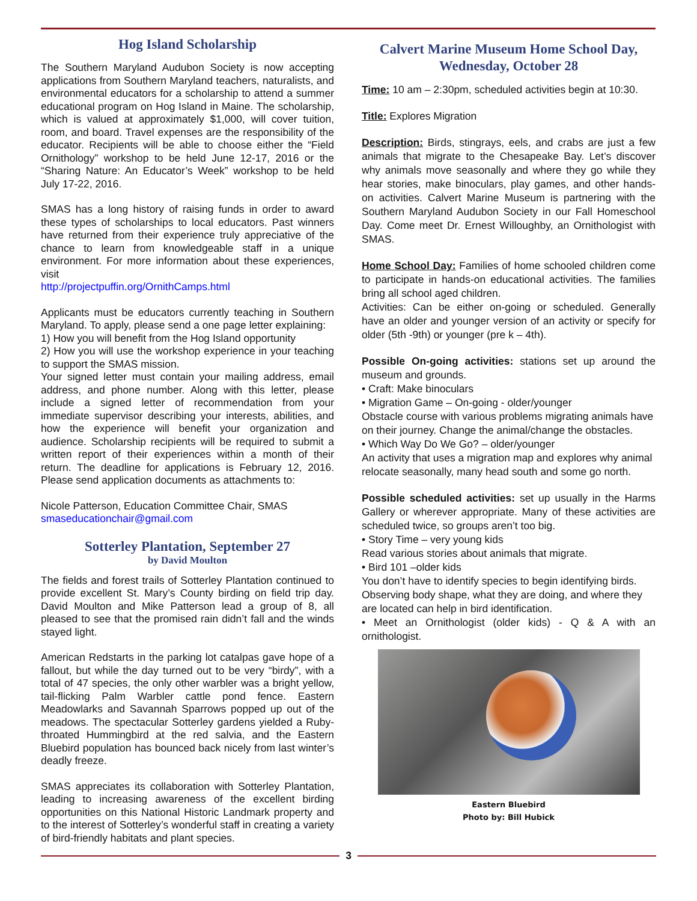Hog Island Scholarship
The Southern Maryland Audubon Society is now accepting applications from Southern Maryland teachers, naturalists, and environmental educators for a scholarship to attend a summer educational program on Hog Island in Maine. The scholarship, which is valued at approximately $1,000, will cover tuition, room, and board. Travel expenses are the responsibility of the educator. Recipients will be able to choose either the “Field Ornithology” workshop to be held June 12-17, 2016 or the “Sharing Nature: An Educator’s Week” workshop to be held July 17-22, 2016.
SMAS has a long history of raising funds in order to award these types of scholarships to local educators. Past winners have returned from their experience truly appreciative of the chance to learn from knowledgeable staff in a unique environment. For more information about these experiences, visit
http://projectpuffin.org/OrnithCamps.html
Applicants must be educators currently teaching in Southern Maryland. To apply, please send a one page letter explaining:
1) How you will benefit from the Hog Island opportunity
2) How you will use the workshop experience in your teaching to support the SMAS mission.
Your signed letter must contain your mailing address, email address, and phone number. Along with this letter, please include a signed letter of recommendation from your immediate supervisor describing your interests, abilities, and how the experience will benefit your organization and audience. Scholarship recipients will be required to submit a written report of their experiences within a month of their return. The deadline for applications is February 12, 2016. Please send application documents as attachments to:
Nicole Patterson, Education Committee Chair, SMAS
smaseducationchair@gmail.com
Sotterley Plantation, September 27
by David Moulton
The fields and forest trails of Sotterley Plantation continued to provide excellent St. Mary’s County birding on field trip day. David Moulton and Mike Patterson lead a group of 8, all pleased to see that the promised rain didn’t fall and the winds stayed light.
American Redstarts in the parking lot catalpas gave hope of a fallout, but while the day turned out to be very “birdy”, with a total of 47 species, the only other warbler was a bright yellow, tail-flicking Palm Warbler cattle pond fence. Eastern Meadowlarks and Savannah Sparrows popped up out of the meadows. The spectacular Sotterley gardens yielded a Ruby-throated Hummingbird at the red salvia, and the Eastern Bluebird population has bounced back nicely from last winter’s deadly freeze.
SMAS appreciates its collaboration with Sotterley Plantation, leading to increasing awareness of the excellent birding opportunities on this National Historic Landmark property and to the interest of Sotterley’s wonderful staff in creating a variety of bird-friendly habitats and plant species.
Calvert Marine Museum Home School Day, Wednesday, October 28
Time: 10 am – 2:30pm, scheduled activities begin at 10:30.
Title: Explores Migration
Description: Birds, stingrays, eels, and crabs are just a few animals that migrate to the Chesapeake Bay. Let’s discover why animals move seasonally and where they go while they hear stories, make binoculars, play games, and other hands-on activities. Calvert Marine Museum is partnering with the Southern Maryland Audubon Society in our Fall Homeschool Day. Come meet Dr. Ernest Willoughby, an Ornithologist with SMAS.
Home School Day: Families of home schooled children come to participate in hands-on educational activities. The families bring all school aged children.
Activities: Can be either on-going or scheduled. Generally have an older and younger version of an activity or specify for older (5th -9th) or younger (pre k – 4th).
Possible On-going activities: stations set up around the museum and grounds.
• Craft: Make binoculars
• Migration Game – On-going - older/younger
Obstacle course with various problems migrating animals have on their journey. Change the animal/change the obstacles.
• Which Way Do We Go? – older/younger
An activity that uses a migration map and explores why animal relocate seasonally, many head south and some go north.
Possible scheduled activities: set up usually in the Harms Gallery or wherever appropriate. Many of these activities are scheduled twice, so groups aren’t too big.
• Story Time – very young kids
Read various stories about animals that migrate.
• Bird 101 –older kids
You don’t have to identify species to begin identifying birds. Observing body shape, what they are doing, and where they are located can help in bird identification.
• Meet an Ornithologist (older kids) - Q & A with an ornithologist.
Eastern Bluebird
Photo by: Bill Hubick
3